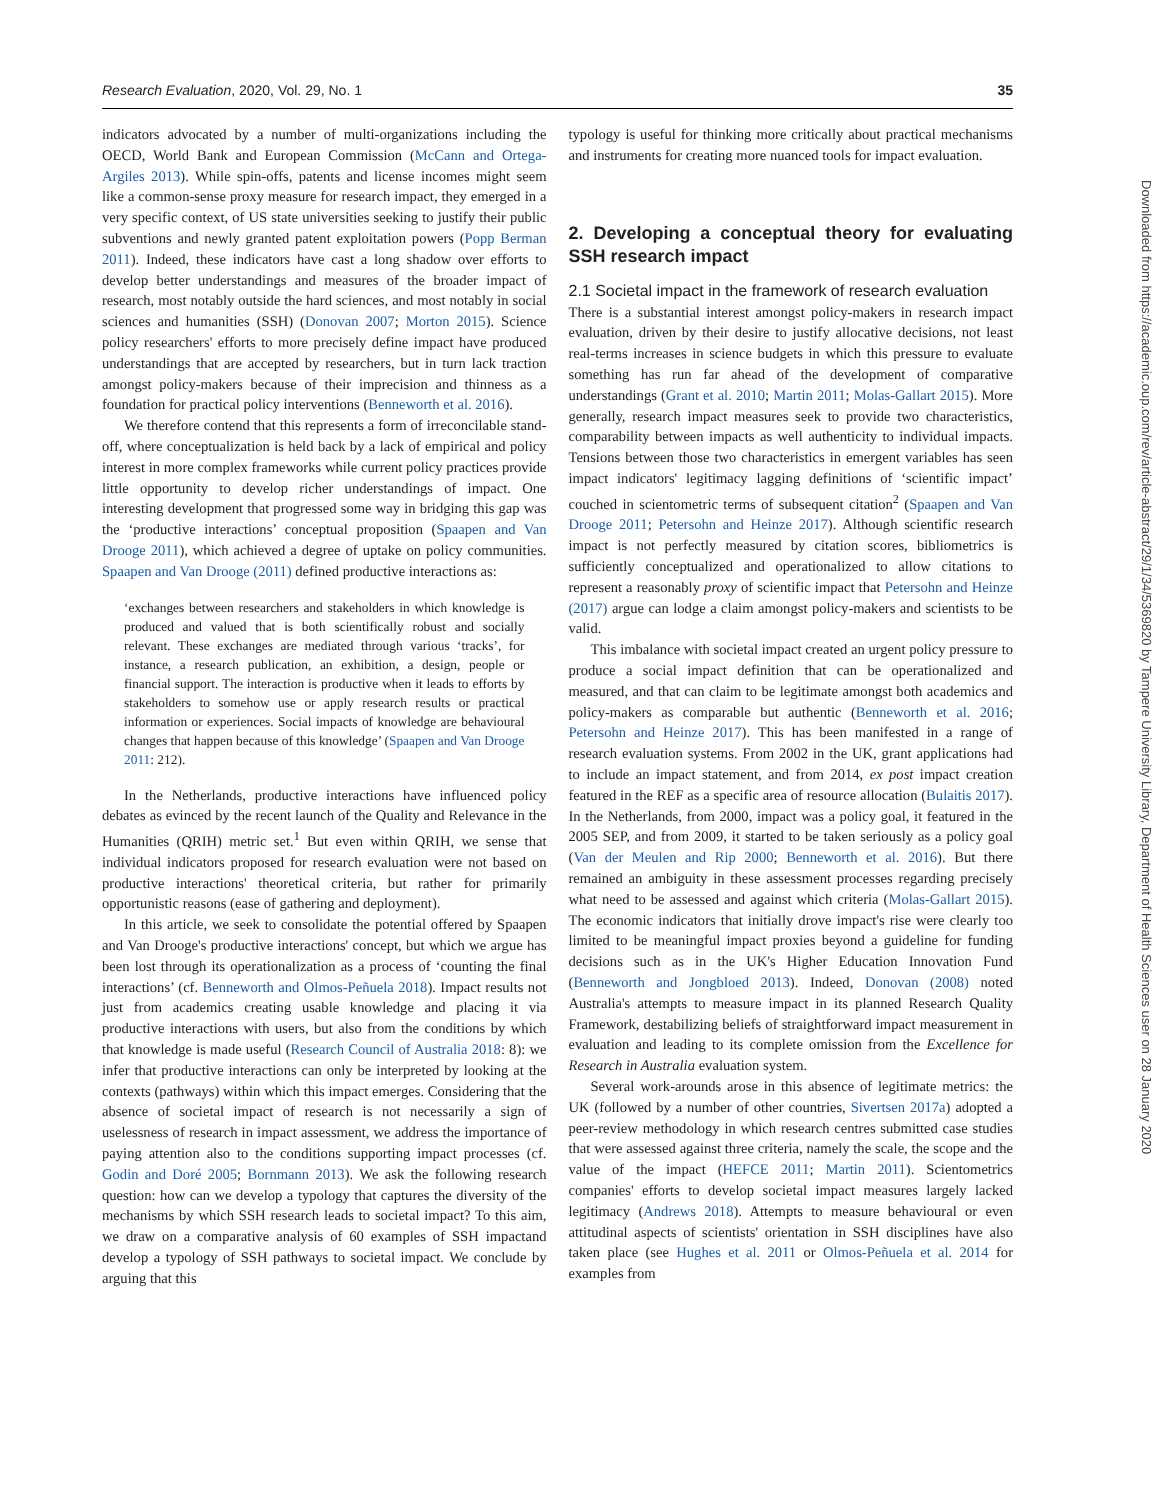Research Evaluation, 2020, Vol. 29, No. 1 35
indicators advocated by a number of multi-organizations including the OECD, World Bank and European Commission (McCann and Ortega-Argiles 2013). While spin-offs, patents and license incomes might seem like a common-sense proxy measure for research impact, they emerged in a very specific context, of US state universities seeking to justify their public subventions and newly granted patent exploitation powers (Popp Berman 2011). Indeed, these indicators have cast a long shadow over efforts to develop better understandings and measures of the broader impact of research, most notably outside the hard sciences, and most notably in social sciences and humanities (SSH) (Donovan 2007; Morton 2015). Science policy researchers' efforts to more precisely define impact have produced understandings that are accepted by researchers, but in turn lack traction amongst policy-makers because of their imprecision and thinness as a foundation for practical policy interventions (Benneworth et al. 2016).
We therefore contend that this represents a form of irreconcilable stand-off, where conceptualization is held back by a lack of empirical and policy interest in more complex frameworks while current policy practices provide little opportunity to develop richer understandings of impact. One interesting development that progressed some way in bridging this gap was the ‘productive interactions’ conceptual proposition (Spaapen and Van Drooge 2011), which achieved a degree of uptake on policy communities. Spaapen and Van Drooge (2011) defined productive interactions as:
‘exchanges between researchers and stakeholders in which knowledge is produced and valued that is both scientifically robust and socially relevant. These exchanges are mediated through various ‘tracks’, for instance, a research publication, an exhibition, a design, people or financial support. The interaction is productive when it leads to efforts by stakeholders to somehow use or apply research results or practical information or experiences. Social impacts of knowledge are behavioural changes that happen because of this knowledge’ (Spaapen and Van Drooge 2011: 212).
In the Netherlands, productive interactions have influenced policy debates as evinced by the recent launch of the Quality and Relevance in the Humanities (QRIH) metric set.<sup>1</sup> But even within QRIH, we sense that individual indicators proposed for research evaluation were not based on productive interactions' theoretical criteria, but rather for primarily opportunistic reasons (ease of gathering and deployment).
In this article, we seek to consolidate the potential offered by Spaapen and Van Drooge's productive interactions' concept, but which we argue has been lost through its operationalization as a process of ‘counting the final interactions’ (cf. Benneworth and Olmos-Peñuela 2018). Impact results not just from academics creating usable knowledge and placing it via productive interactions with users, but also from the conditions by which that knowledge is made useful (Research Council of Australia 2018: 8): we infer that productive interactions can only be interpreted by looking at the contexts (pathways) within which this impact emerges. Considering that the absence of societal impact of research is not necessarily a sign of uselessness of research in impact assessment, we address the importance of paying attention also to the conditions supporting impact processes (cf. Godin and Doré 2005; Bornmann 2013). We ask the following research question: how can we develop a typology that captures the diversity of the mechanisms by which SSH research leads to societal impact? To this aim, we draw on a comparative analysis of 60 examples of SSH impactand develop a typology of SSH pathways to societal impact. We conclude by arguing that this
typology is useful for thinking more critically about practical mechanisms and instruments for creating more nuanced tools for impact evaluation.
2. Developing a conceptual theory for evaluating SSH research impact
2.1 Societal impact in the framework of research evaluation
There is a substantial interest amongst policy-makers in research impact evaluation, driven by their desire to justify allocative decisions, not least real-terms increases in science budgets in which this pressure to evaluate something has run far ahead of the development of comparative understandings (Grant et al. 2010; Martin 2011; Molas-Gallart 2015). More generally, research impact measures seek to provide two characteristics, comparability between impacts as well authenticity to individual impacts. Tensions between those two characteristics in emergent variables has seen impact indicators' legitimacy lagging definitions of ‘scientific impact’ couched in scientometric terms of subsequent citation<sup>2</sup> (Spaapen and Van Drooge 2011; Petersohn and Heinze 2017). Although scientific research impact is not perfectly measured by citation scores, bibliometrics is sufficiently conceptualized and operationalized to allow citations to represent a reasonably proxy of scientific impact that Petersohn and Heinze (2017) argue can lodge a claim amongst policy-makers and scientists to be valid.
This imbalance with societal impact created an urgent policy pressure to produce a social impact definition that can be operationalized and measured, and that can claim to be legitimate amongst both academics and policy-makers as comparable but authentic (Benneworth et al. 2016; Petersohn and Heinze 2017). This has been manifested in a range of research evaluation systems. From 2002 in the UK, grant applications had to include an impact statement, and from 2014, ex post impact creation featured in the REF as a specific area of resource allocation (Bulaitis 2017). In the Netherlands, from 2000, impact was a policy goal, it featured in the 2005 SEP, and from 2009, it started to be taken seriously as a policy goal (Van der Meulen and Rip 2000; Benneworth et al. 2016). But there remained an ambiguity in these assessment processes regarding precisely what need to be assessed and against which criteria (Molas-Gallart 2015). The economic indicators that initially drove impact's rise were clearly too limited to be meaningful impact proxies beyond a guideline for funding decisions such as in the UK's Higher Education Innovation Fund (Benneworth and Jongbloed 2013). Indeed, Donovan (2008) noted Australia's attempts to measure impact in its planned Research Quality Framework, destabilizing beliefs of straightforward impact measurement in evaluation and leading to its complete omission from the Excellence for Research in Australia evaluation system.
Several work-arounds arose in this absence of legitimate metrics: the UK (followed by a number of other countries, Sivertsen 2017a) adopted a peer-review methodology in which research centres submitted case studies that were assessed against three criteria, namely the scale, the scope and the value of the impact (HEFCE 2011; Martin 2011). Scientometrics companies' efforts to develop societal impact measures largely lacked legitimacy (Andrews 2018). Attempts to measure behavioural or even attitudinal aspects of scientists' orientation in SSH disciplines have also taken place (see Hughes et al. 2011 or Olmos-Peñuela et al. 2014 for examples from
Downloaded from https://academic.oup.com/rev/article-abstract/29/1/34/5369820 by Tampere University Library, Department of Health Sciences user on 28 January 2020